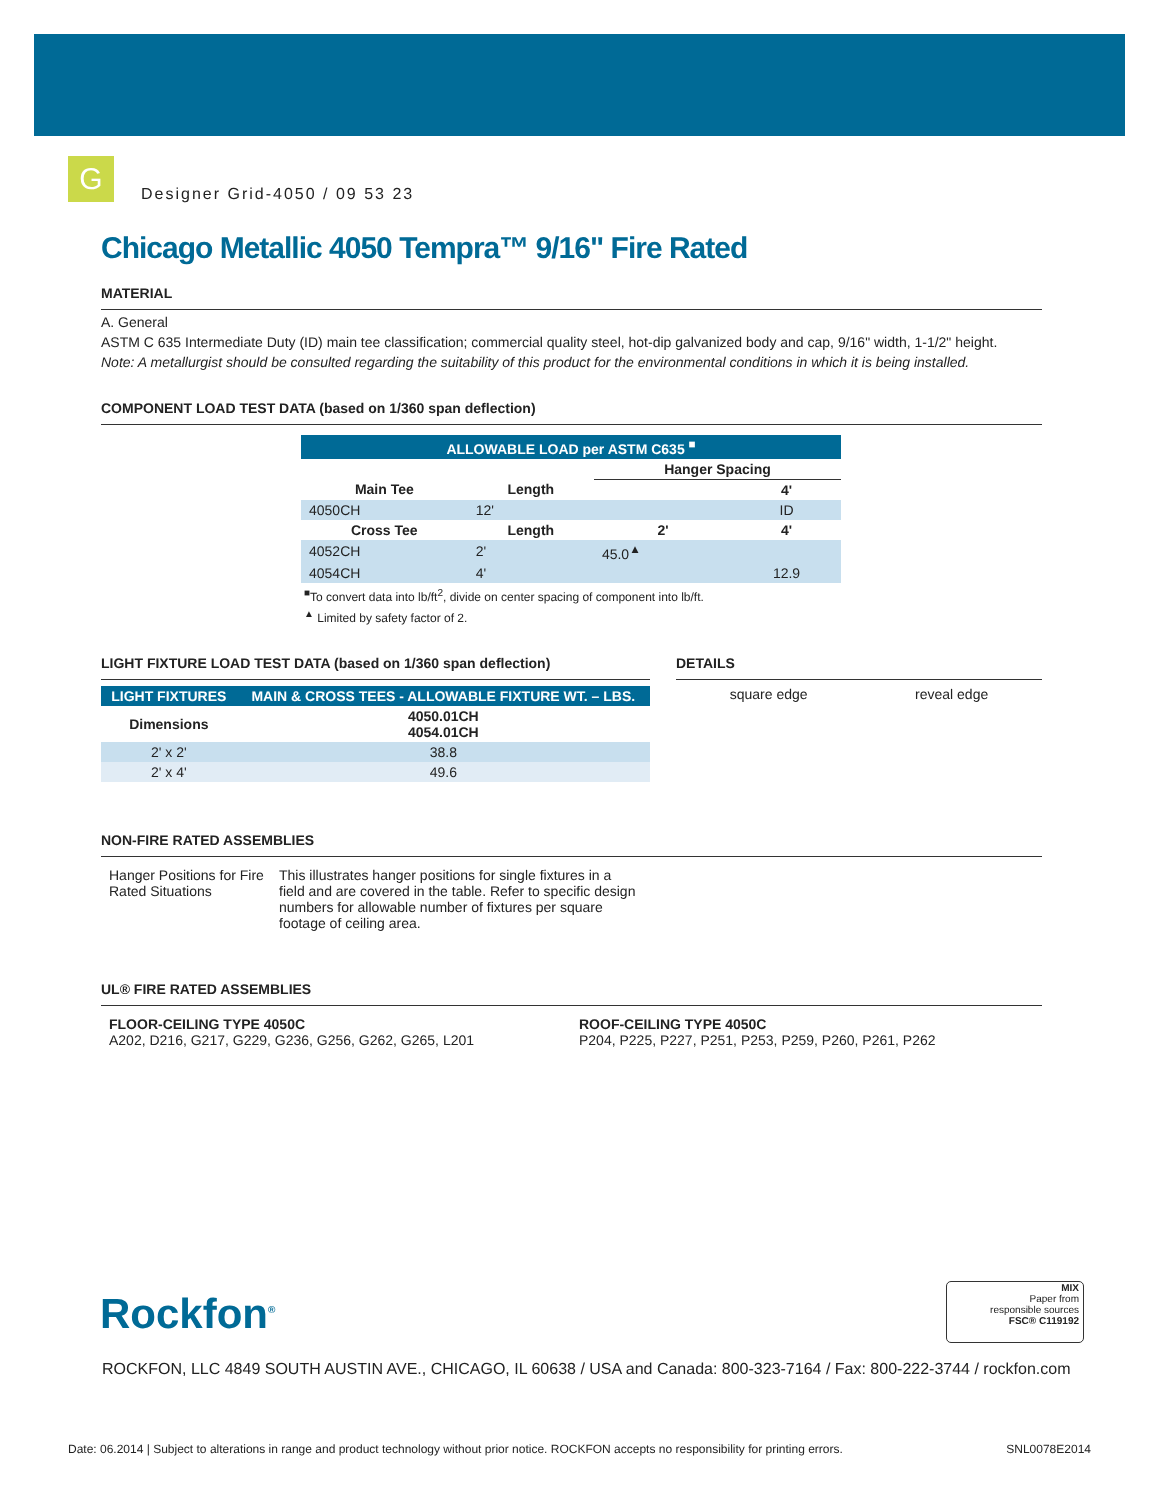G
Designer Grid-4050 / 09 53 23
Chicago Metallic 4050 Tempra™ 9/16" Fire Rated
MATERIAL
A. General
ASTM C 635 Intermediate Duty (ID) main tee classification; commercial quality steel, hot-dip galvanized body and cap, 9/16" width, 1-1/2" height.
Note: A metallurgist should be consulted regarding the suitability of this product for the environmental conditions in which it is being installed.
COMPONENT LOAD TEST DATA (based on 1/360 span deflection)
| ALLOWABLE LOAD per ASTM C635 <sup>■</sup> | | | |
| --- | --- | --- | --- |
| | | Hanger Spacing | |
| Main Tee | Length | | 4' |
| 4050CH | 12' | | ID |
| Cross Tee | Length | 2' | 4' |
| 4052CH | 2' | 45.0<sup>▲</sup> | |
| 4054CH | 4' | | 12.9 |
<sup>■</sup>To convert data into lb/ft<sup>2</sup>, divide on center spacing of component into lb/ft.
<sup>▲</sup> Limited by safety factor of 2.
LIGHT FIXTURE LOAD TEST DATA (based on 1/360 span deflection)
| LIGHT FIXTURES | MAIN & CROSS TEES - ALLOWABLE FIXTURE WT. – LBS. |
| --- | --- |
| Dimensions | 4050.01CH 4054.01CH |
| 2' x 2' | 38.8 |
| 2' x 4' | 49.6 |
DETAILS
square edge reveal edge
NON-FIRE RATED ASSEMBLIES
Hanger Positions for Fire Rated Situations
This illustrates hanger positions for single fixtures in a field and are covered in the table. Refer to specific design numbers for allowable number of fixtures per square footage of ceiling area.
UL® FIRE RATED ASSEMBLIES
FLOOR-CEILING TYPE 4050C
A202, D216, G217, G229, G236, G256, G262, G265, L201
ROOF-CEILING TYPE 4050C
P204, P225, P227, P251, P253, P259, P260, P261, P262
Rockfon<sup>®</sup>
MIX
Paper from
responsible sources
FSC® C119192
ROCKFON, LLC 4849 SOUTH AUSTIN AVE., CHICAGO, IL 60638 / USA and Canada: 800-323-7164 / Fax: 800-222-3744 / rockfon.com
Date: 06.2014 | Subject to alterations in range and product technology without prior notice. ROCKFON accepts no responsibility for printing errors. SNL0078E2014